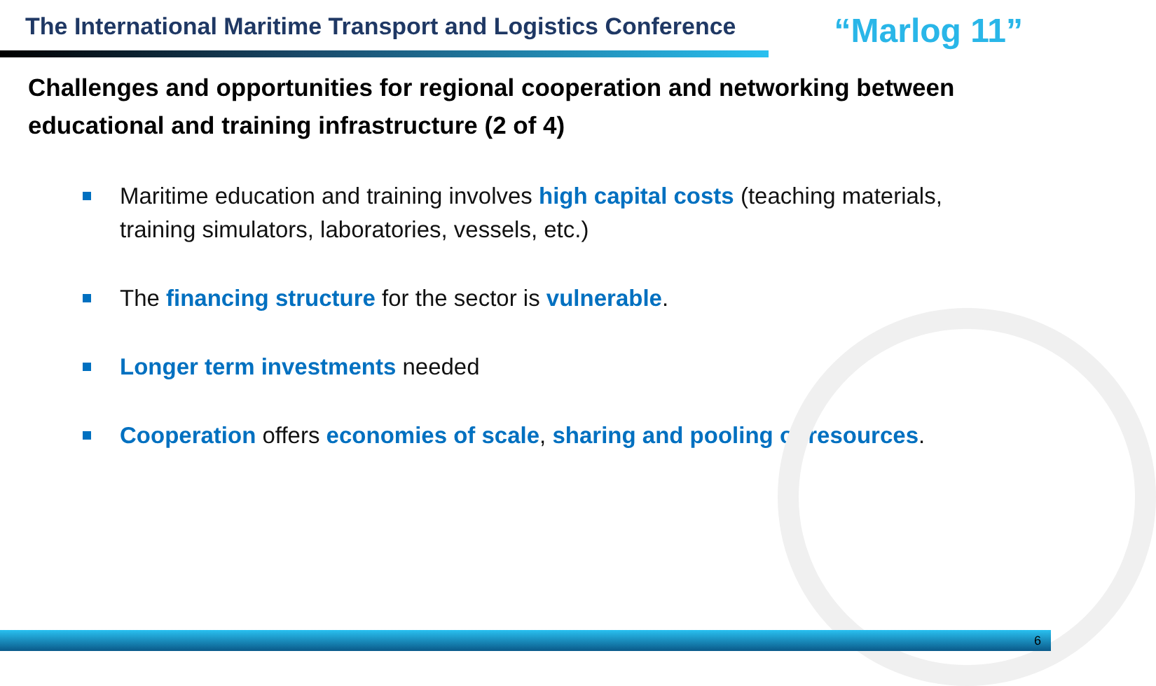The International Maritime Transport and Logistics Conference
“Marlog 11”
Challenges and opportunities for regional cooperation and networking between educational and training infrastructure (2 of 4)
Maritime education and training involves high capital costs (teaching materials, training simulators, laboratories, vessels, etc.)
The financing structure for the sector is vulnerable.
Longer term investments needed
Cooperation offers economies of scale, sharing and pooling of resources.
6